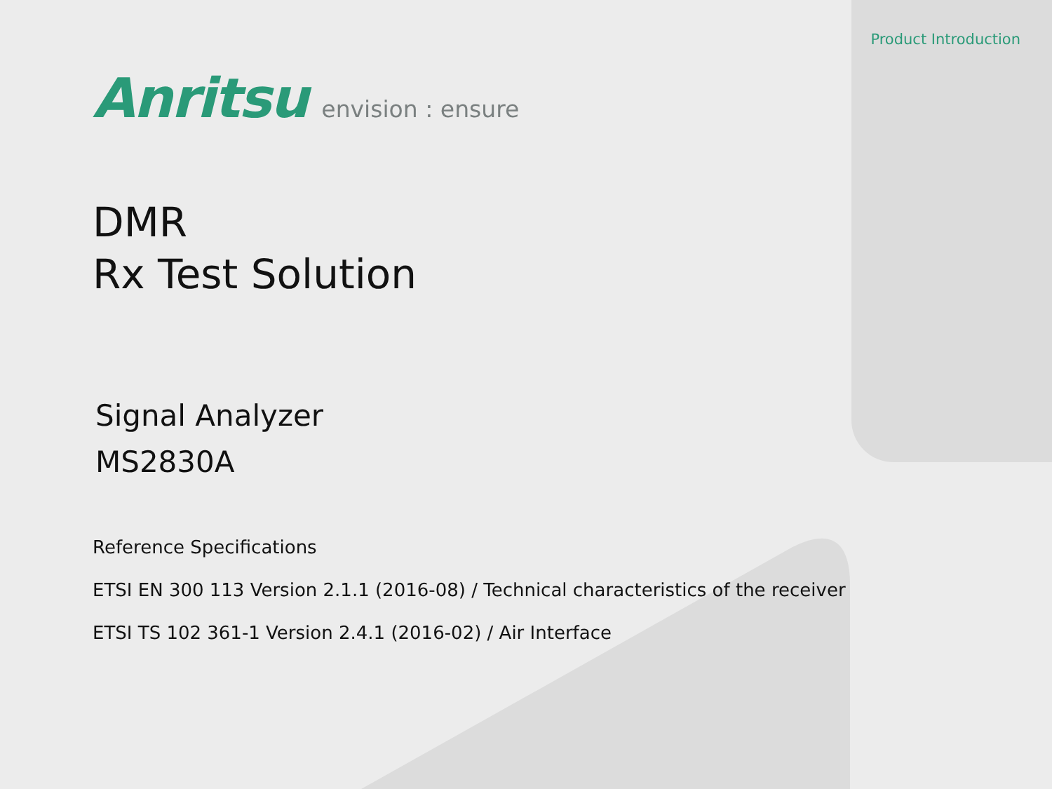Product Introduction
Anritsu envision : ensure
DMR
Rx Test Solution
Signal Analyzer
MS2830A
Reference Specifications
ETSI EN 300 113 Version 2.1.1 (2016-08) / Technical characteristics of the receiver
ETSI TS 102 361-1 Version 2.4.1 (2016-02) / Air Interface